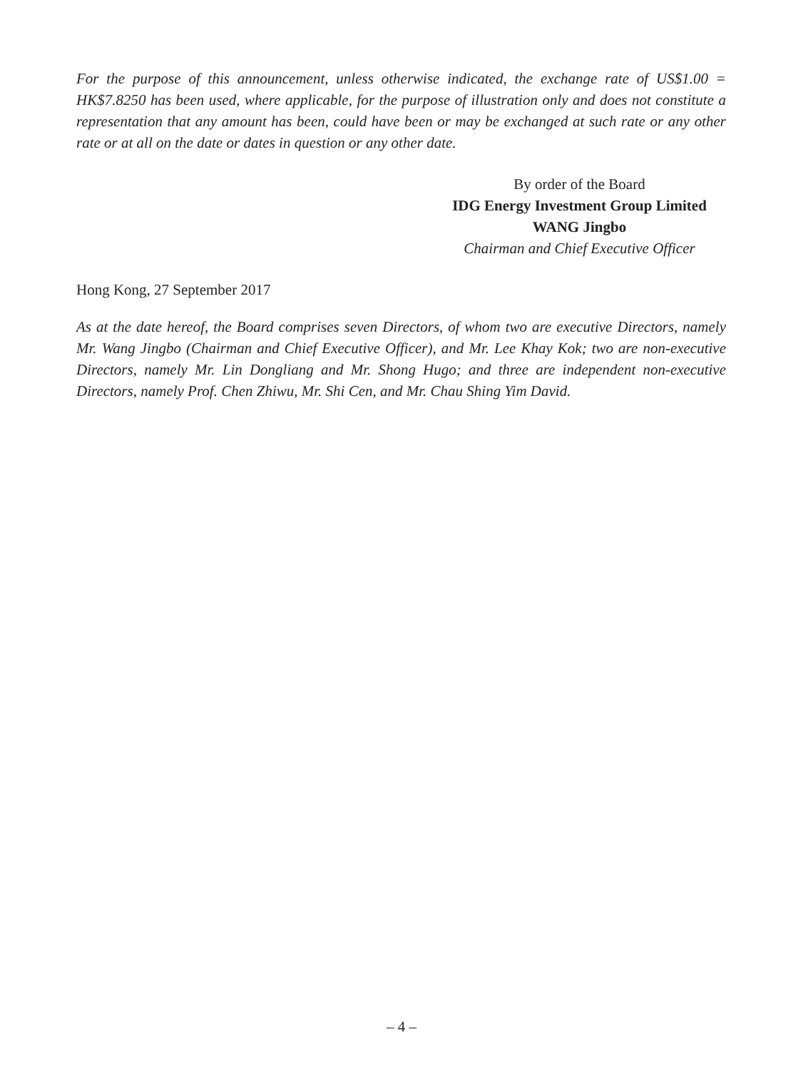For the purpose of this announcement, unless otherwise indicated, the exchange rate of US$1.00 = HK$7.8250 has been used, where applicable, for the purpose of illustration only and does not constitute a representation that any amount has been, could have been or may be exchanged at such rate or any other rate or at all on the date or dates in question or any other date.
By order of the Board
IDG Energy Investment Group Limited
WANG Jingbo
Chairman and Chief Executive Officer
Hong Kong, 27 September 2017
As at the date hereof, the Board comprises seven Directors, of whom two are executive Directors, namely Mr. Wang Jingbo (Chairman and Chief Executive Officer), and Mr. Lee Khay Kok; two are non-executive Directors, namely Mr. Lin Dongliang and Mr. Shong Hugo; and three are independent non-executive Directors, namely Prof. Chen Zhiwu, Mr. Shi Cen, and Mr. Chau Shing Yim David.
– 4 –